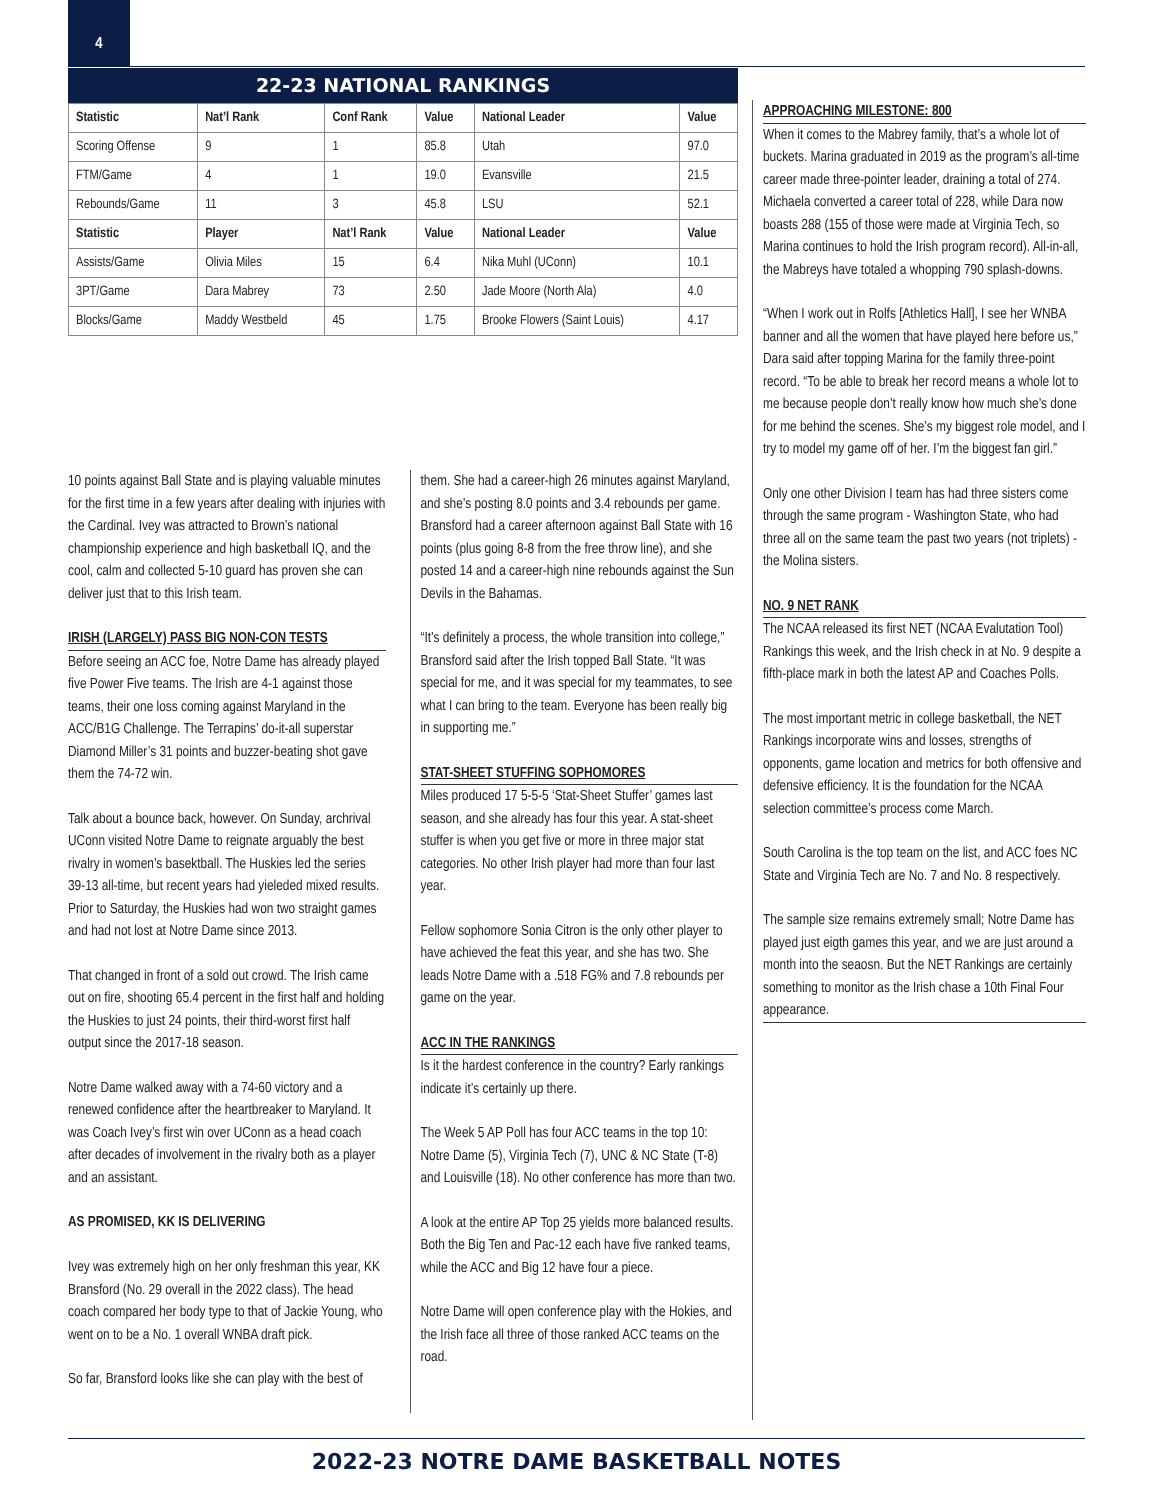4
22-23 NATIONAL RANKINGS
| Statistic | Nat’l Rank | Conf Rank | Value | National Leader | Value |
| --- | --- | --- | --- | --- | --- |
| Scoring Offense | 9 | 1 | 85.8 | Utah | 97.0 |
| FTM/Game | 4 | 1 | 19.0 | Evansville | 21.5 |
| Rebounds/Game | 11 | 3 | 45.8 | LSU | 52.1 |
| Statistic | Player | Nat’l Rank | Value | National Leader | Value |
| Assists/Game | Olivia Miles | 15 | 6.4 | Nika Muhl (UConn) | 10.1 |
| 3PT/Game | Dara Mabrey | 73 | 2.50 | Jade Moore (North Ala) | 4.0 |
| Blocks/Game | Maddy Westbeld | 45 | 1.75 | Brooke Flowers (Saint Louis) | 4.17 |
10 points against Ball State and is playing valuable minutes for the first time in a few years after dealing with injuries with the Cardinal. Ivey was attracted to Brown’s national championship experience and high basketball IQ, and the cool, calm and collected 5-10 guard has proven she can deliver just that to this Irish team.
IRISH (LARGELY) PASS BIG NON-CON TESTS
Before seeing an ACC foe, Notre Dame has already played five Power Five teams. The Irish are 4-1 against those teams, their one loss coming against Maryland in the ACC/B1G Challenge. The Terrapins’ do-it-all superstar Diamond Miller’s 31 points and buzzer-beating shot gave them the 74-72 win.
Talk about a bounce back, however. On Sunday, archrival UConn visited Notre Dame to reignate arguably the best rivalry in women’s basektball. The Huskies led the series 39-13 all-time, but recent years had yieleded mixed results. Prior to Saturday, the Huskies had won two straight games and had not lost at Notre Dame since 2013.
That changed in front of a sold out crowd. The Irish came out on fire, shooting 65.4 percent in the first half and holding the Huskies to just 24 points, their third-worst first half output since the 2017-18 season.
Notre Dame walked away with a 74-60 victory and a renewed confidence after the heartbreaker to Maryland. It was Coach Ivey’s first win over UConn as a head coach after decades of involvement in the rivalry both as a player and an assistant.
AS PROMISED, KK IS DELIVERING
Ivey was extremely high on her only freshman this year, KK Bransford (No. 29 overall in the 2022 class). The head coach compared her body type to that of Jackie Young, who went on to be a No. 1 overall WNBA draft pick.
So far, Bransford looks like she can play with the best of
them. She had a career-high 26 minutes against Maryland, and she’s posting 8.0 points and 3.4 rebounds per game. Bransford had a career afternoon against Ball State with 16 points (plus going 8-8 from the free throw line), and she posted 14 and a career-high nine rebounds against the Sun Devils in the Bahamas.
“It’s definitely a process, the whole transition into college,” Bransford said after the Irish topped Ball State. “It was special for me, and it was special for my teammates, to see what I can bring to the team. Everyone has been really big in supporting me.”
STAT-SHEET STUFFING SOPHOMORES
Miles produced 17 5-5-5 ‘Stat-Sheet Stuffer’ games last season, and she already has four this year. A stat-sheet stuffer is when you get five or more in three major stat categories. No other Irish player had more than four last year.
Fellow sophomore Sonia Citron is the only other player to have achieved the feat this year, and she has two. She leads Notre Dame with a .518 FG% and 7.8 rebounds per game on the year.
ACC IN THE RANKINGS
Is it the hardest conference in the country? Early rankings indicate it’s certainly up there.
The Week 5 AP Poll has four ACC teams in the top 10: Notre Dame (5), Virginia Tech (7), UNC & NC State (T-8) and Louisville (18). No other conference has more than two.
A look at the entire AP Top 25 yields more balanced results. Both the Big Ten and Pac-12 each have five ranked teams, while the ACC and Big 12 have four a piece.
Notre Dame will open conference play with the Hokies, and the Irish face all three of those ranked ACC teams on the road.
APPROACHING MILESTONE: 800
When it comes to the Mabrey family, that’s a whole lot of buckets. Marina graduated in 2019 as the program’s all-time career made three-pointer leader, draining a total of 274. Michaela converted a career total of 228, while Dara now boasts 288 (155 of those were made at Virginia Tech, so Marina continues to hold the Irish program record). All-in-all, the Mabreys have totaled a whopping 790 splash-downs.
“When I work out in Rolfs [Athletics Hall], I see her WNBA banner and all the women that have played here before us,” Dara said after topping Marina for the family three-point record. “To be able to break her record means a whole lot to me because people don’t really know how much she’s done for me behind the scenes. She’s my biggest role model, and I try to model my game off of her. I’m the biggest fan girl.”
Only one other Division I team has had three sisters come through the same program - Washington State, who had three all on the same team the past two years (not triplets) - the Molina sisters.
NO. 9 NET RANK
The NCAA released its first NET (NCAA Evalutation Tool) Rankings this week, and the Irish check in at No. 9 despite a fifth-place mark in both the latest AP and Coaches Polls.
The most important metric in college basketball, the NET Rankings incorporate wins and losses, strengths of opponents, game location and metrics for both offensive and defensive efficiency. It is the foundation for the NCAA selection committee’s process come March.
South Carolina is the top team on the list, and ACC foes NC State and Virginia Tech are No. 7 and No. 8 respectively.
The sample size remains extremely small; Notre Dame has played just eigth games this year, and we are just around a month into the seaosn. But the NET Rankings are certainly something to monitor as the Irish chase a 10th Final Four appearance.
2022-23 NOTRE DAME BASKETBALL NOTES